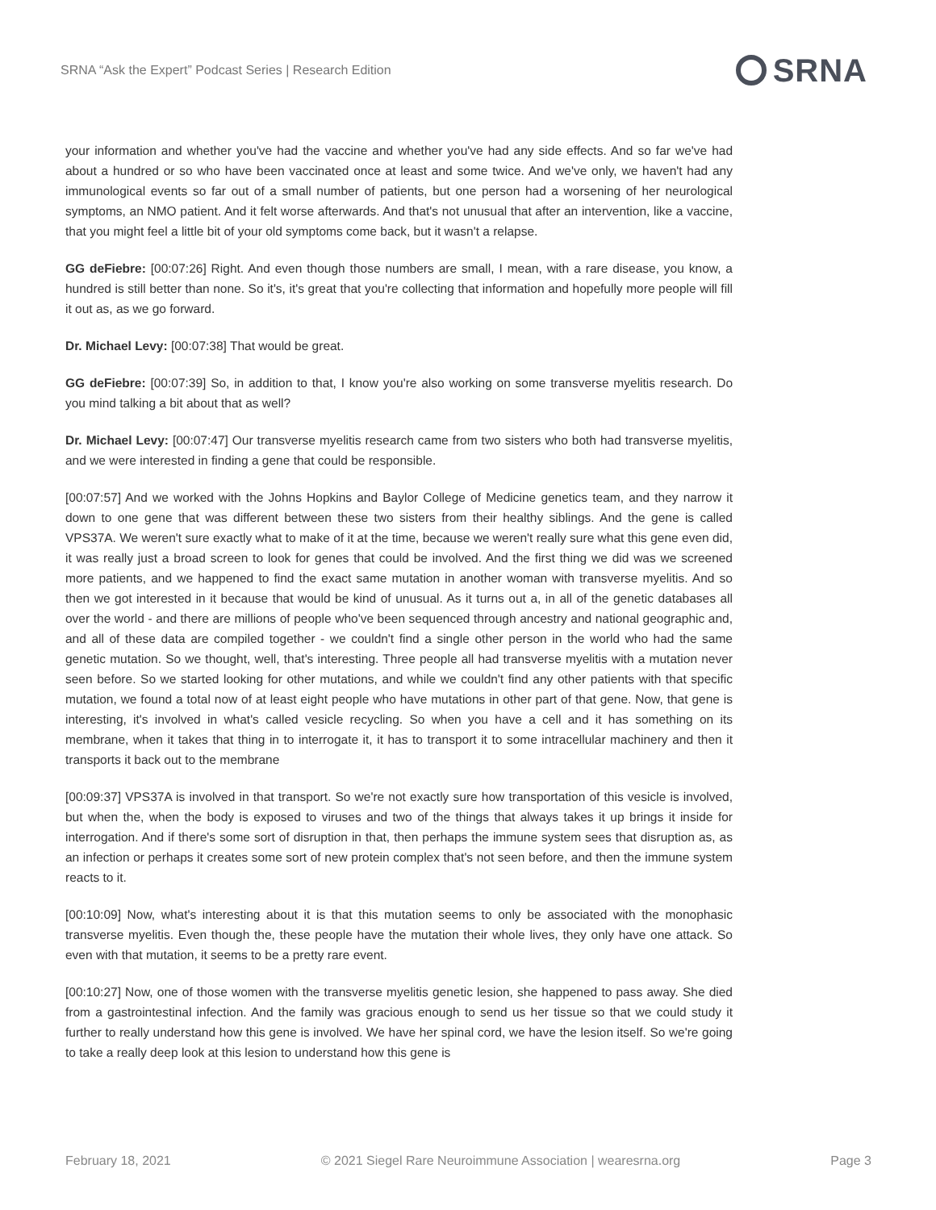SRNA “Ask the Expert” Podcast Series | Research Edition SRNA
your information and whether you've had the vaccine and whether you've had any side effects. And so far we've had about a hundred or so who have been vaccinated once at least and some twice. And we've only, we haven't had any immunological events so far out of a small number of patients, but one person had a worsening of her neurological symptoms, an NMO patient. And it felt worse afterwards. And that's not unusual that after an intervention, like a vaccine, that you might feel a little bit of your old symptoms come back, but it wasn't a relapse.
GG deFiebre: [00:07:26] Right. And even though those numbers are small, I mean, with a rare disease, you know, a hundred is still better than none. So it's, it's great that you're collecting that information and hopefully more people will fill it out as, as we go forward.
Dr. Michael Levy: [00:07:38] That would be great.
GG deFiebre: [00:07:39] So, in addition to that, I know you're also working on some transverse myelitis research. Do you mind talking a bit about that as well?
Dr. Michael Levy: [00:07:47] Our transverse myelitis research came from two sisters who both had transverse myelitis, and we were interested in finding a gene that could be responsible.
[00:07:57] And we worked with the Johns Hopkins and Baylor College of Medicine genetics team, and they narrow it down to one gene that was different between these two sisters from their healthy siblings. And the gene is called VPS37A. We weren't sure exactly what to make of it at the time, because we weren't really sure what this gene even did, it was really just a broad screen to look for genes that could be involved. And the first thing we did was we screened more patients, and we happened to find the exact same mutation in another woman with transverse myelitis. And so then we got interested in it because that would be kind of unusual. As it turns out a, in all of the genetic databases all over the world - and there are millions of people who've been sequenced through ancestry and national geographic and, and all of these data are compiled together - we couldn't find a single other person in the world who had the same genetic mutation. So we thought, well, that's interesting. Three people all had transverse myelitis with a mutation never seen before. So we started looking for other mutations, and while we couldn't find any other patients with that specific mutation, we found a total now of at least eight people who have mutations in other part of that gene. Now, that gene is interesting, it's involved in what's called vesicle recycling. So when you have a cell and it has something on its membrane, when it takes that thing in to interrogate it, it has to transport it to some intracellular machinery and then it transports it back out to the membrane
[00:09:37] VPS37A is involved in that transport. So we're not exactly sure how transportation of this vesicle is involved, but when the, when the body is exposed to viruses and two of the things that always takes it up brings it inside for interrogation. And if there's some sort of disruption in that, then perhaps the immune system sees that disruption as, as an infection or perhaps it creates some sort of new protein complex that's not seen before, and then the immune system reacts to it.
[00:10:09] Now, what's interesting about it is that this mutation seems to only be associated with the monophasic transverse myelitis. Even though the, these people have the mutation their whole lives, they only have one attack. So even with that mutation, it seems to be a pretty rare event.
[00:10:27] Now, one of those women with the transverse myelitis genetic lesion, she happened to pass away. She died from a gastrointestinal infection. And the family was gracious enough to send us her tissue so that we could study it further to really understand how this gene is involved. We have her spinal cord, we have the lesion itself. So we're going to take a really deep look at this lesion to understand how this gene is
February 18, 2021 © 2021 Siegel Rare Neuroimmune Association | wearesrna.org Page 3